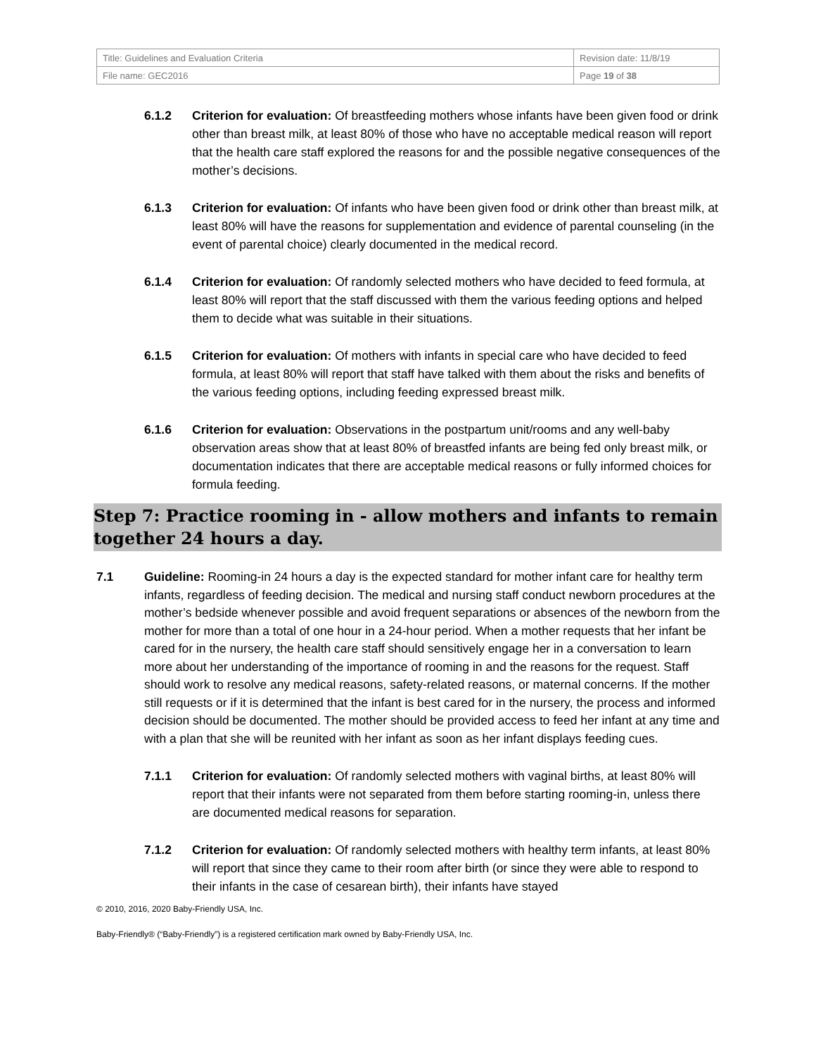| Title: Guidelines and Evaluation Criteria | Revision date: 11/8/19 |
| File name: GEC2016 | Page 19 of 38 |
6.1.2 Criterion for evaluation: Of breastfeeding mothers whose infants have been given food or drink other than breast milk, at least 80% of those who have no acceptable medical reason will report that the health care staff explored the reasons for and the possible negative consequences of the mother’s decisions.
6.1.3 Criterion for evaluation: Of infants who have been given food or drink other than breast milk, at least 80% will have the reasons for supplementation and evidence of parental counseling (in the event of parental choice) clearly documented in the medical record.
6.1.4 Criterion for evaluation: Of randomly selected mothers who have decided to feed formula, at least 80% will report that the staff discussed with them the various feeding options and helped them to decide what was suitable in their situations.
6.1.5 Criterion for evaluation: Of mothers with infants in special care who have decided to feed formula, at least 80% will report that staff have talked with them about the risks and benefits of the various feeding options, including feeding expressed breast milk.
6.1.6 Criterion for evaluation: Observations in the postpartum unit/rooms and any well-baby observation areas show that at least 80% of breastfed infants are being fed only breast milk, or documentation indicates that there are acceptable medical reasons or fully informed choices for formula feeding.
Step 7: Practice rooming in - allow mothers and infants to remain together 24 hours a day.
7.1 Guideline: Rooming-in 24 hours a day is the expected standard for mother infant care for healthy term infants, regardless of feeding decision. The medical and nursing staff conduct newborn procedures at the mother’s bedside whenever possible and avoid frequent separations or absences of the newborn from the mother for more than a total of one hour in a 24-hour period. When a mother requests that her infant be cared for in the nursery, the health care staff should sensitively engage her in a conversation to learn more about her understanding of the importance of rooming in and the reasons for the request. Staff should work to resolve any medical reasons, safety-related reasons, or maternal concerns. If the mother still requests or if it is determined that the infant is best cared for in the nursery, the process and informed decision should be documented. The mother should be provided access to feed her infant at any time and with a plan that she will be reunited with her infant as soon as her infant displays feeding cues.
7.1.1 Criterion for evaluation: Of randomly selected mothers with vaginal births, at least 80% will report that their infants were not separated from them before starting rooming-in, unless there are documented medical reasons for separation.
7.1.2 Criterion for evaluation: Of randomly selected mothers with healthy term infants, at least 80% will report that since they came to their room after birth (or since they were able to respond to their infants in the case of cesarean birth), their infants have stayed
© 2010, 2016, 2020 Baby-Friendly USA, Inc.
Baby-Friendly® (“Baby-Friendly”) is a registered certification mark owned by Baby-Friendly USA, Inc.